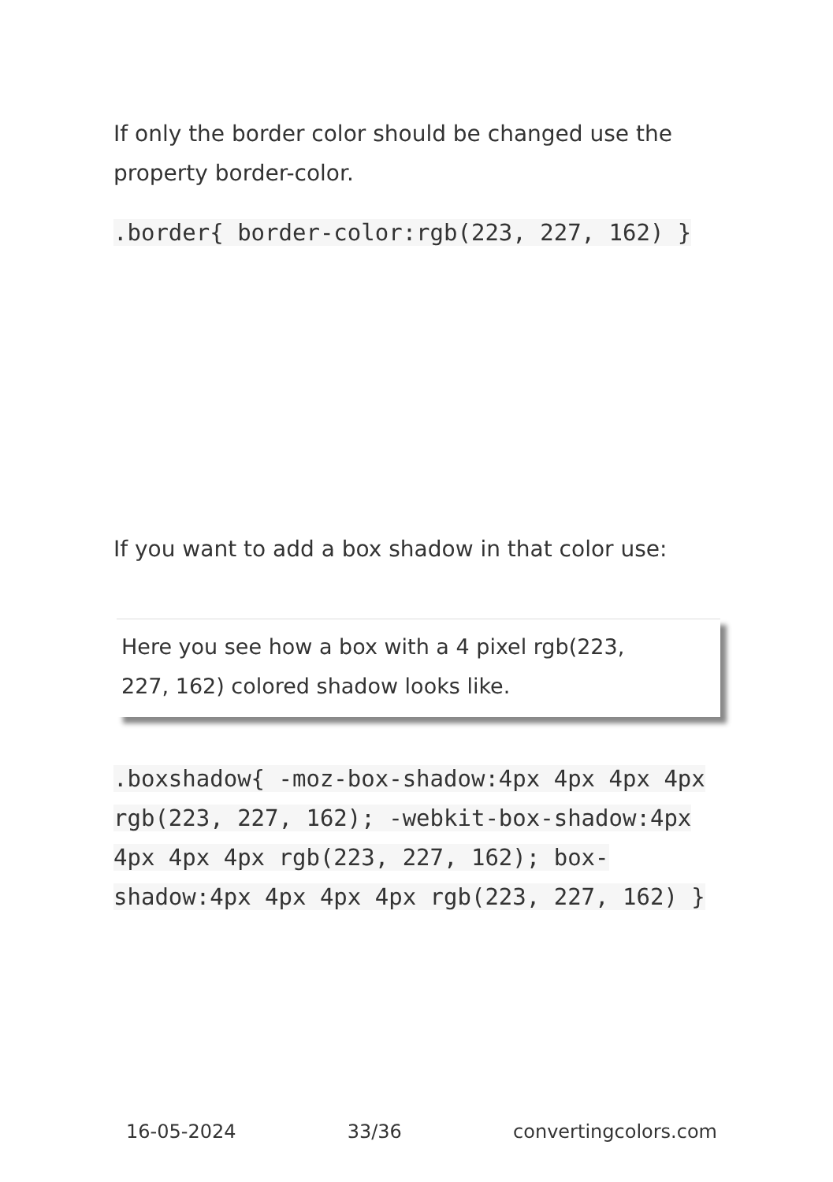If only the border color should be changed use the property border-color.
.border{ border-color:rgb(223, 227, 162) }
If you want to add a box shadow in that color use:
Here you see how a box with a 4 pixel rgb(223, 227, 162) colored shadow looks like.
.boxshadow{ -moz-box-shadow:4px 4px 4px 4px rgb(223, 227, 162); -webkit-box-shadow:4px 4px 4px 4px rgb(223, 227, 162); box-shadow:4px 4px 4px 4px rgb(223, 227, 162) }
16-05-2024 33/36 convertingcolors.com